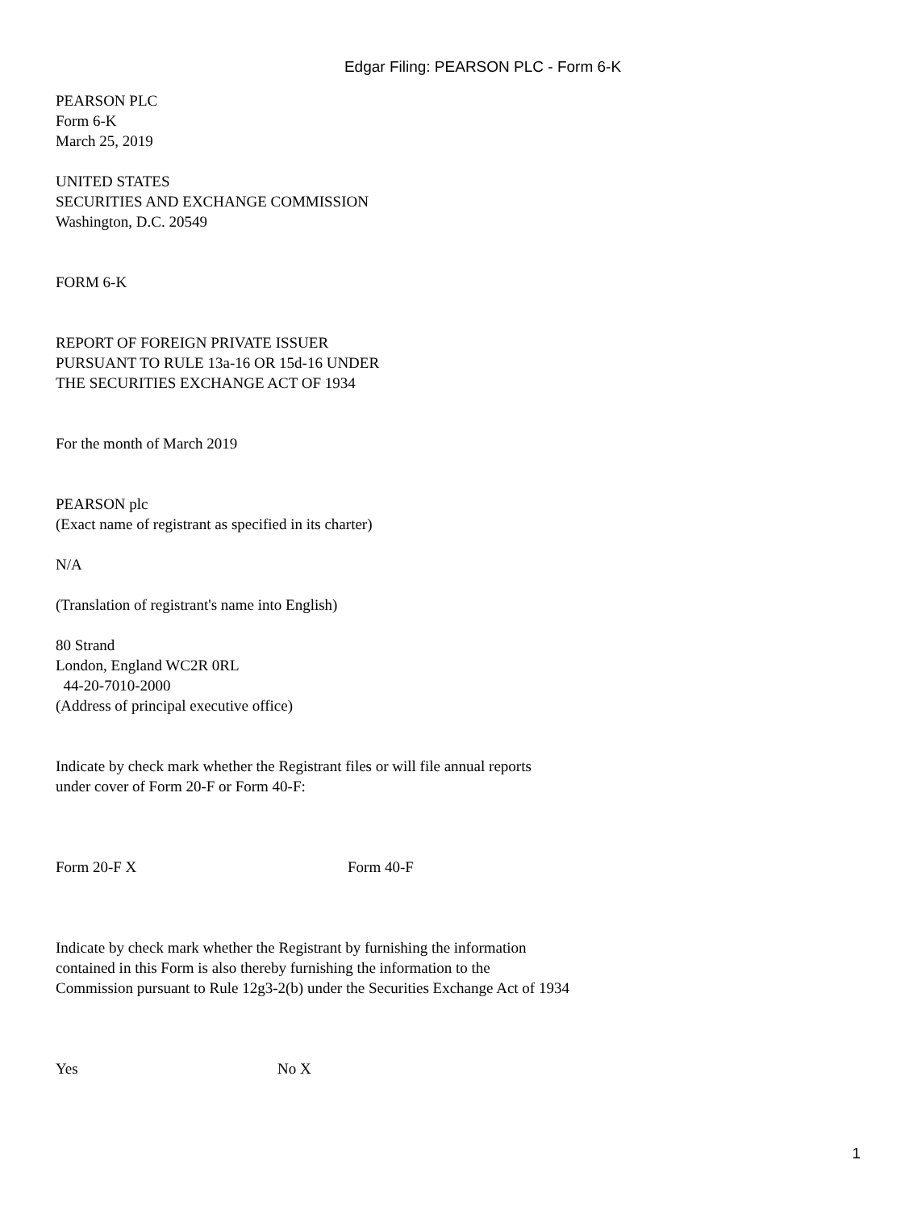Edgar Filing: PEARSON PLC - Form 6-K
PEARSON PLC
Form 6-K
March 25, 2019
UNITED STATES
SECURITIES AND EXCHANGE COMMISSION
Washington, D.C. 20549
FORM 6-K
REPORT OF FOREIGN PRIVATE ISSUER
PURSUANT TO RULE 13a-16 OR 15d-16 UNDER
THE SECURITIES EXCHANGE ACT OF 1934
For the month of March 2019
PEARSON plc
(Exact name of registrant as specified in its charter)
N/A
(Translation of registrant's name into English)
80 Strand
London, England WC2R 0RL
44-20-7010-2000
(Address of principal executive office)
Indicate by check mark whether the Registrant files or will file annual reports
under cover of Form 20-F or Form 40-F:
Form 20-F X Form 40-F
Indicate by check mark whether the Registrant by furnishing the information
contained in this Form is also thereby furnishing the information to the
Commission pursuant to Rule 12g3-2(b) under the Securities Exchange Act of 1934
Yes No X
1